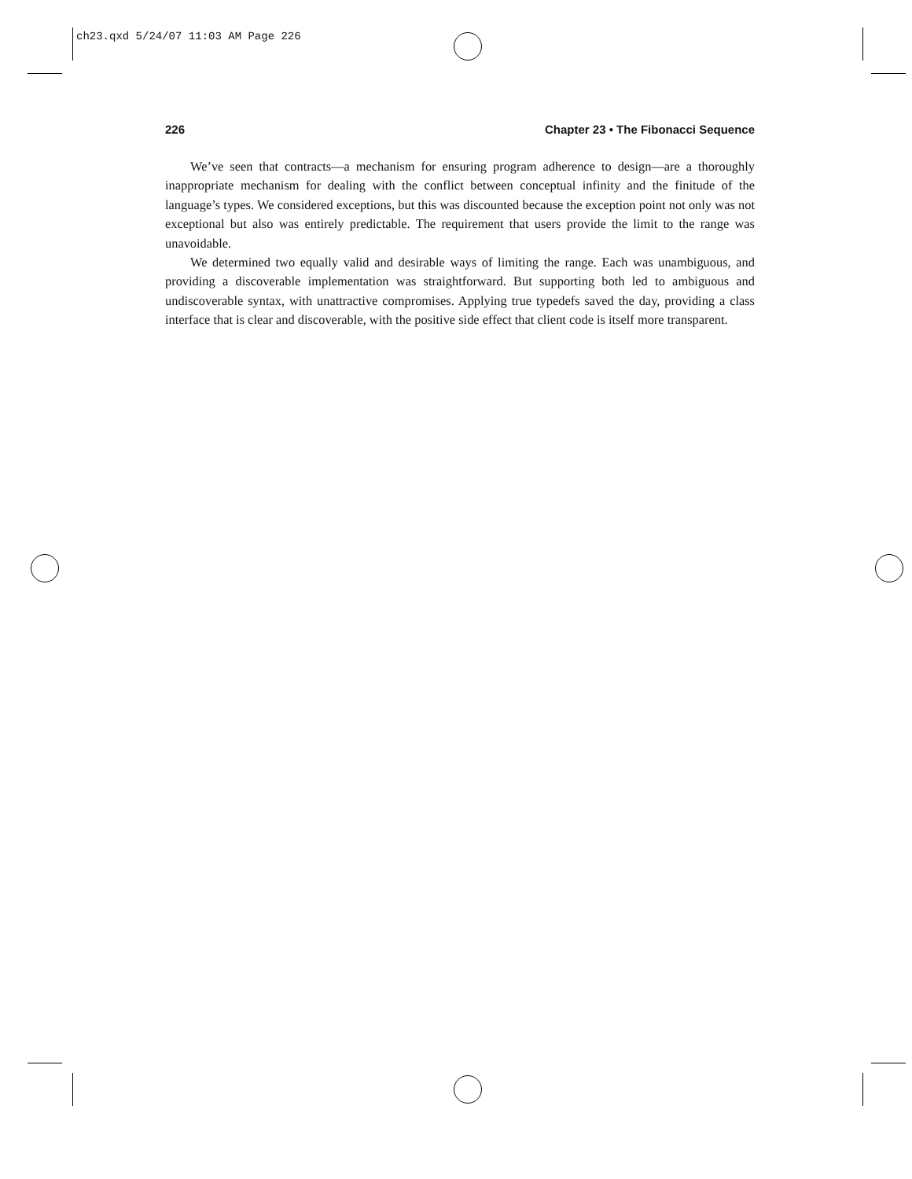ch23.qxd 5/24/07 11:03 AM Page 226
226 Chapter 23 • The Fibonacci Sequence
We’ve seen that contracts—a mechanism for ensuring program adherence to design—are a thoroughly inappropriate mechanism for dealing with the conflict between conceptual infinity and the finitude of the language’s types. We considered exceptions, but this was discounted because the exception point not only was not exceptional but also was entirely predictable. The requirement that users provide the limit to the range was unavoidable.
We determined two equally valid and desirable ways of limiting the range. Each was unambiguous, and providing a discoverable implementation was straightforward. But supporting both led to ambiguous and undiscoverable syntax, with unattractive compromises. Applying true typedefs saved the day, providing a class interface that is clear and discoverable, with the positive side effect that client code is itself more transparent.